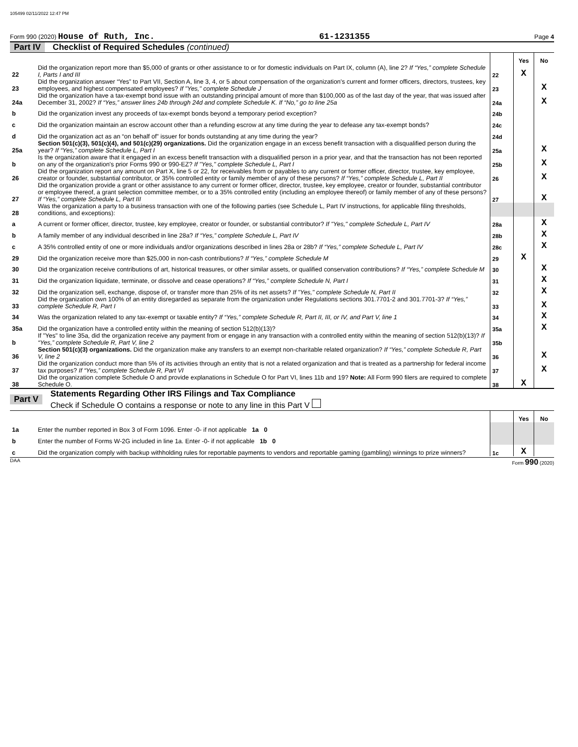105499 02/11/2022 12:47 PM
Form 990 (2020) House of Ruth, Inc. 61-1231355 Page 4
Part IV Checklist of Required Schedules (continued)
| | | | Yes | No |
| 22 | Did the organization report more than $5,000 of grants or other assistance to or for domestic individuals on Part IX, column (A), line 2? If “Yes,” complete Schedule I, Parts I and III | 22 | X | |
| 23 | Did the organization answer “Yes” to Part VII, Section A, line 3, 4, or 5 about compensation of the organization's current and former officers, directors, trustees, key employees, and highest compensated employees? If "Yes," complete Schedule J | 23 | | X |
| 24a | Did the organization have a tax-exempt bond issue with an outstanding principal amount of more than $100,000 as of the last day of the year, that was issued after December 31, 2002? If “Yes,” answer lines 24b through 24d and complete Schedule K. If “No,” go to line 25a | 24a | | X |
| b | Did the organization invest any proceeds of tax-exempt bonds beyond a temporary period exception? | 24b | | |
| c | Did the organization maintain an escrow account other than a refunding escrow at any time during the year to defease any tax-exempt bonds? | 24c | | |
| d | Did the organization act as an “on behalf of” issuer for bonds outstanding at any time during the year? | 24d | | |
| 25a | Section 501(c)(3), 501(c)(4), and 501(c)(29) organizations. Did the organization engage in an excess benefit transaction with a disqualified person during the year? If “Yes,” complete Schedule L, Part I | 25a | | X |
| b | Is the organization aware that it engaged in an excess benefit transaction with a disqualified person in a prior year, and that the transaction has not been reported on any of the organization's prior Forms 990 or 990-EZ? If "Yes," complete Schedule L, Part I | 25b | | X |
| 26 | Did the organization report any amount on Part X, line 5 or 22, for receivables from or payables to any current or former officer, director, trustee, key employee, creator or founder, substantial contributor, or 35% controlled entity or family member of any of these persons? If “Yes,” complete Schedule L, Part II | 26 | | X |
| 27 | Did the organization provide a grant or other assistance to any current or former officer, director, trustee, key employee, creator or founder, substantial contributor or employee thereof, a grant selection committee member, or to a 35% controlled entity (including an employee thereof) or family member of any of these persons? If “Yes,” complete Schedule L, Part III | 27 | | X |
| 28 | Was the organization a party to a business transaction with one of the following parties (see Schedule L, Part IV instructions, for applicable filing thresholds, conditions, and exceptions): | | | |
| a | A current or former officer, director, trustee, key employee, creator or founder, or substantial contributor? If "Yes," complete Schedule L, Part IV | 28a | | X |
| b | A family member of any individual described in line 28a? If “Yes,” complete Schedule L, Part IV | 28b | | X |
| c | A 35% controlled entity of one or more individuals and/or organizations described in lines 28a or 28b? If “Yes,” complete Schedule L, Part IV | 28c | | X |
| 29 | Did the organization receive more than $25,000 in non-cash contributions? If “Yes,” complete Schedule M | 29 | X | |
| 30 | Did the organization receive contributions of art, historical treasures, or other similar assets, or qualified conservation contributions? If “Yes,” complete Schedule M | 30 | | X |
| 31 | Did the organization liquidate, terminate, or dissolve and cease operations? If “Yes,” complete Schedule N, Part I | 31 | | X |
| 32 | Did the organization sell, exchange, dispose of, or transfer more than 25% of its net assets? If "Yes," complete Schedule N, Part II | 32 | | X |
| 33 | Did the organization own 100% of an entity disregarded as separate from the organization under Regulations sections 301.7701-2 and 301.7701-3? If “Yes,” complete Schedule R, Part I | 33 | | X |
| 34 | Was the organization related to any tax-exempt or taxable entity? If “Yes,” complete Schedule R, Part II, III, or IV, and Part V, line 1 | 34 | | X |
| 35a | Did the organization have a controlled entity within the meaning of section 512(b)(13)? | 35a | | X |
| b | If "Yes" to line 35a, did the organization receive any payment from or engage in any transaction with a controlled entity within the meaning of section 512(b)(13)? If “Yes,” complete Schedule R, Part V, line 2 | 35b | | |
| 36 | Section 501(c)(3) organizations. Did the organization make any transfers to an exempt non-charitable related organization? If “Yes,” complete Schedule R, Part V, line 2 | 36 | | X |
| 37 | Did the organization conduct more than 5% of its activities through an entity that is not a related organization and that is treated as a partnership for federal income tax purposes? If “Yes,” complete Schedule R, Part VI | 37 | | X |
| 38 | Did the organization complete Schedule O and provide explanations in Schedule O for Part VI, lines 11b and 19? Note: All Form 990 filers are required to complete Schedule O. | 38 | X | |
Part V Statements Regarding Other IRS Filings and Tax Compliance
Check if Schedule O contains a response or note to any line in this Part V
| | | | Yes | No |
| 1a | Enter the number reported in Box 3 of Form 1096. Enter -0- if not applicable 1a 0 | | | |
| b | Enter the number of Forms W-2G included in line 1a. Enter -0- if not applicable 1b 0 | | | |
| c | Did the organization comply with backup withholding rules for reportable payments to vendors and reportable gaming (gambling) winnings to prize winners? | 1c | X | |
DAA Form 990 (2020)